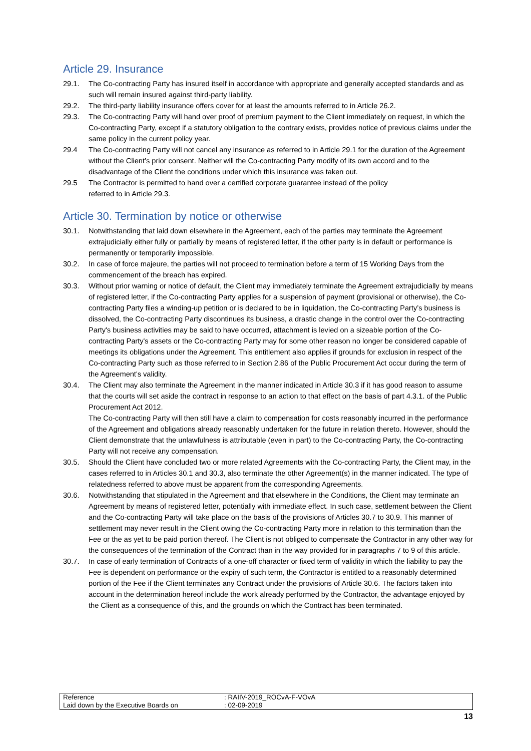Article 29. Insurance
29.1. The Co-contracting Party has insured itself in accordance with appropriate and generally accepted standards and as such will remain insured against third-party liability.
29.2. The third-party liability insurance offers cover for at least the amounts referred to in Article 26.2.
29.3. The Co-contracting Party will hand over proof of premium payment to the Client immediately on request, in which the Co-contracting Party, except if a statutory obligation to the contrary exists, provides notice of previous claims under the same policy in the current policy year.
29.4 The Co-contracting Party will not cancel any insurance as referred to in Article 29.1 for the duration of the Agreement without the Client’s prior consent. Neither will the Co-contracting Party modify of its own accord and to the disadvantage of the Client the conditions under which this insurance was taken out.
29.5 The Contractor is permitted to hand over a certified corporate guarantee instead of the policy
referred to in Article 29.3.
Article 30. Termination by notice or otherwise
30.1. Notwithstanding that laid down elsewhere in the Agreement, each of the parties may terminate the Agreement extrajudicially either fully or partially by means of registered letter, if the other party is in default or performance is permanently or temporarily impossible.
30.2. In case of force majeure, the parties will not proceed to termination before a term of 15 Working Days from the commencement of the breach has expired.
30.3. Without prior warning or notice of default, the Client may immediately terminate the Agreement extrajudicially by means of registered letter, if the Co-contracting Party applies for a suspension of payment (provisional or otherwise), the Co-contracting Party files a winding-up petition or is declared to be in liquidation, the Co-contracting Party’s business is dissolved, the Co-contracting Party discontinues its business, a drastic change in the control over the Co-contracting Party's business activities may be said to have occurred, attachment is levied on a sizeable portion of the Co-contracting Party's assets or the Co-contracting Party may for some other reason no longer be considered capable of meetings its obligations under the Agreement. This entitlement also applies if grounds for exclusion in respect of the Co-contracting Party such as those referred to in Section 2.86 of the Public Procurement Act occur during the term of the Agreement's validity.
30.4. The Client may also terminate the Agreement in the manner indicated in Article 30.3 if it has good reason to assume that the courts will set aside the contract in response to an action to that effect on the basis of part 4.3.1. of the Public Procurement Act 2012.
The Co-contracting Party will then still have a claim to compensation for costs reasonably incurred in the performance of the Agreement and obligations already reasonably undertaken for the future in relation thereto. However, should the Client demonstrate that the unlawfulness is attributable (even in part) to the Co-contracting Party, the Co-contracting Party will not receive any compensation.
30.5. Should the Client have concluded two or more related Agreements with the Co-contracting Party, the Client may, in the cases referred to in Articles 30.1 and 30.3, also terminate the other Agreement(s) in the manner indicated. The type of relatedness referred to above must be apparent from the corresponding Agreements.
30.6. Notwithstanding that stipulated in the Agreement and that elsewhere in the Conditions, the Client may terminate an Agreement by means of registered letter, potentially with immediate effect. In such case, settlement between the Client and the Co-contracting Party will take place on the basis of the provisions of Articles 30.7 to 30.9. This manner of settlement may never result in the Client owing the Co-contracting Party more in relation to this termination than the Fee or the as yet to be paid portion thereof. The Client is not obliged to compensate the Contractor in any other way for the consequences of the termination of the Contract than in the way provided for in paragraphs 7 to 9 of this article.
30.7. In case of early termination of Contracts of a one-off character or fixed term of validity in which the liability to pay the Fee is dependent on performance or the expiry of such term, the Contractor is entitled to a reasonably determined portion of the Fee if the Client terminates any Contract under the provisions of Article 30.6. The factors taken into account in the determination hereof include the work already performed by the Contractor, the advantage enjoyed by the Client as a consequence of this, and the grounds on which the Contract has been terminated.
| Reference | : RAIIV-2019_ROCvA-F-VOvA |
| Laid down by the Executive Boards on | : 02-09-2019 |
13